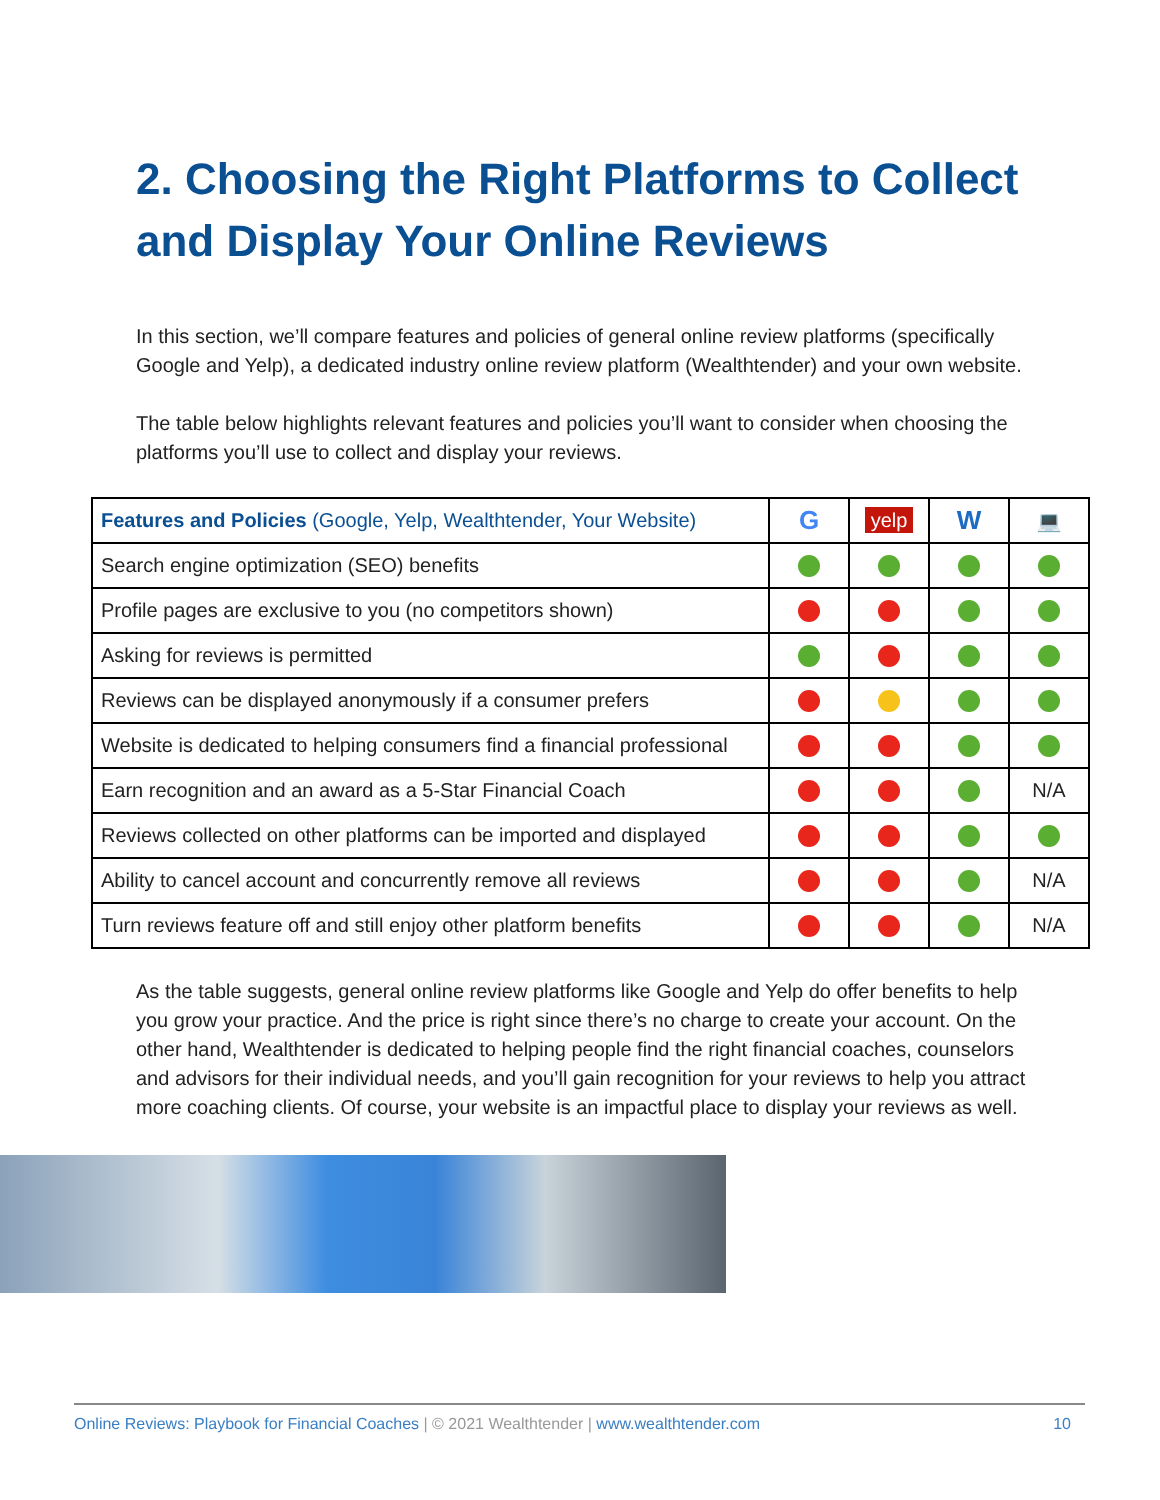2. Choosing the Right Platforms to Collect and Display Your Online Reviews
In this section, we’ll compare features and policies of general online review platforms (specifically Google and Yelp), a dedicated industry online review platform (Wealthtender) and your own website.
The table below highlights relevant features and policies you’ll want to consider when choosing the platforms you’ll use to collect and display your reviews.
| Features and Policies (Google, Yelp, Wealthtender, Your Website) | G | yelp | W | 💻 |
| Search engine optimization (SEO) benefits | | | | |
| Profile pages are exclusive to you (no competitors shown) | | | | |
| Asking for reviews is permitted | | | | |
| Reviews can be displayed anonymously if a consumer prefers | | | | |
| Website is dedicated to helping consumers find a financial professional | | | | |
| Earn recognition and an award as a 5-Star Financial Coach | | | | N/A |
| Reviews collected on other platforms can be imported and displayed | | | | |
| Ability to cancel account and concurrently remove all reviews | | | | N/A |
| Turn reviews feature off and still enjoy other platform benefits | | | | N/A |
As the table suggests, general online review platforms like Google and Yelp do offer benefits to help you grow your practice. And the price is right since there’s no charge to create your account. On the other hand, Wealthtender is dedicated to helping people find the right financial coaches, counselors and advisors for their individual needs, and you’ll gain recognition for your reviews to help you attract more coaching clients. Of course, your website is an impactful place to display your reviews as well.
Online Reviews: Playbook for Financial Coaches | © 2021 Wealthtender | www.wealthtender.com 10